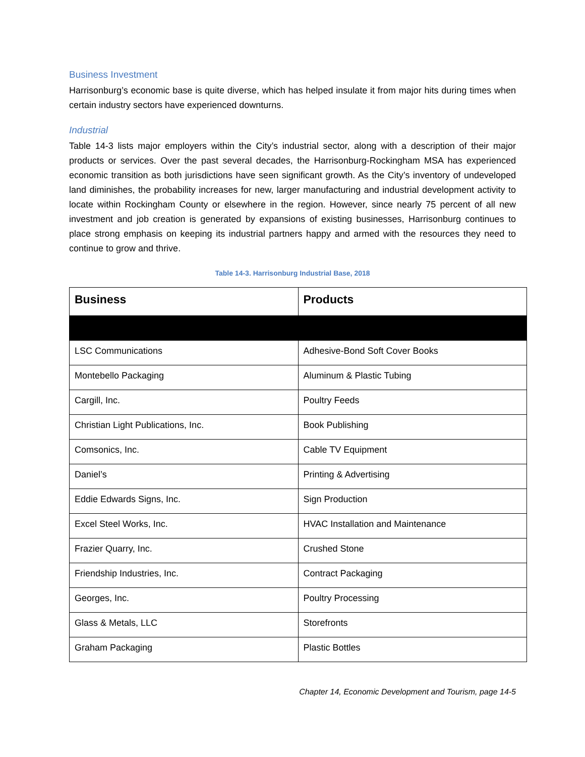Business Investment
Harrisonburg’s economic base is quite diverse, which has helped insulate it from major hits during times when certain industry sectors have experienced downturns.
Industrial
Table 14-3 lists major employers within the City’s industrial sector, along with a description of their major products or services. Over the past several decades, the Harrisonburg-Rockingham MSA has experienced economic transition as both jurisdictions have seen significant growth. As the City’s inventory of undeveloped land diminishes, the probability increases for new, larger manufacturing and industrial development activity to locate within Rockingham County or elsewhere in the region. However, since nearly 75 percent of all new investment and job creation is generated by expansions of existing businesses, Harrisonburg continues to place strong emphasis on keeping its industrial partners happy and armed with the resources they need to continue to grow and thrive.
Table 14-3. Harrisonburg Industrial Base, 2018
| Business | Products |
| --- | --- |
| LSC Communications | Adhesive-Bond Soft Cover Books |
| Montebello Packaging | Aluminum & Plastic Tubing |
| Cargill, Inc. | Poultry Feeds |
| Christian Light Publications, Inc. | Book Publishing |
| Comsonics, Inc. | Cable TV Equipment |
| Daniel’s | Printing & Advertising |
| Eddie Edwards Signs, Inc. | Sign Production |
| Excel Steel Works, Inc. | HVAC Installation and Maintenance |
| Frazier Quarry, Inc. | Crushed Stone |
| Friendship Industries, Inc. | Contract Packaging |
| Georges, Inc. | Poultry Processing |
| Glass & Metals, LLC | Storefronts |
| Graham Packaging | Plastic Bottles |
Chapter 14, Economic Development and Tourism, page 14-5